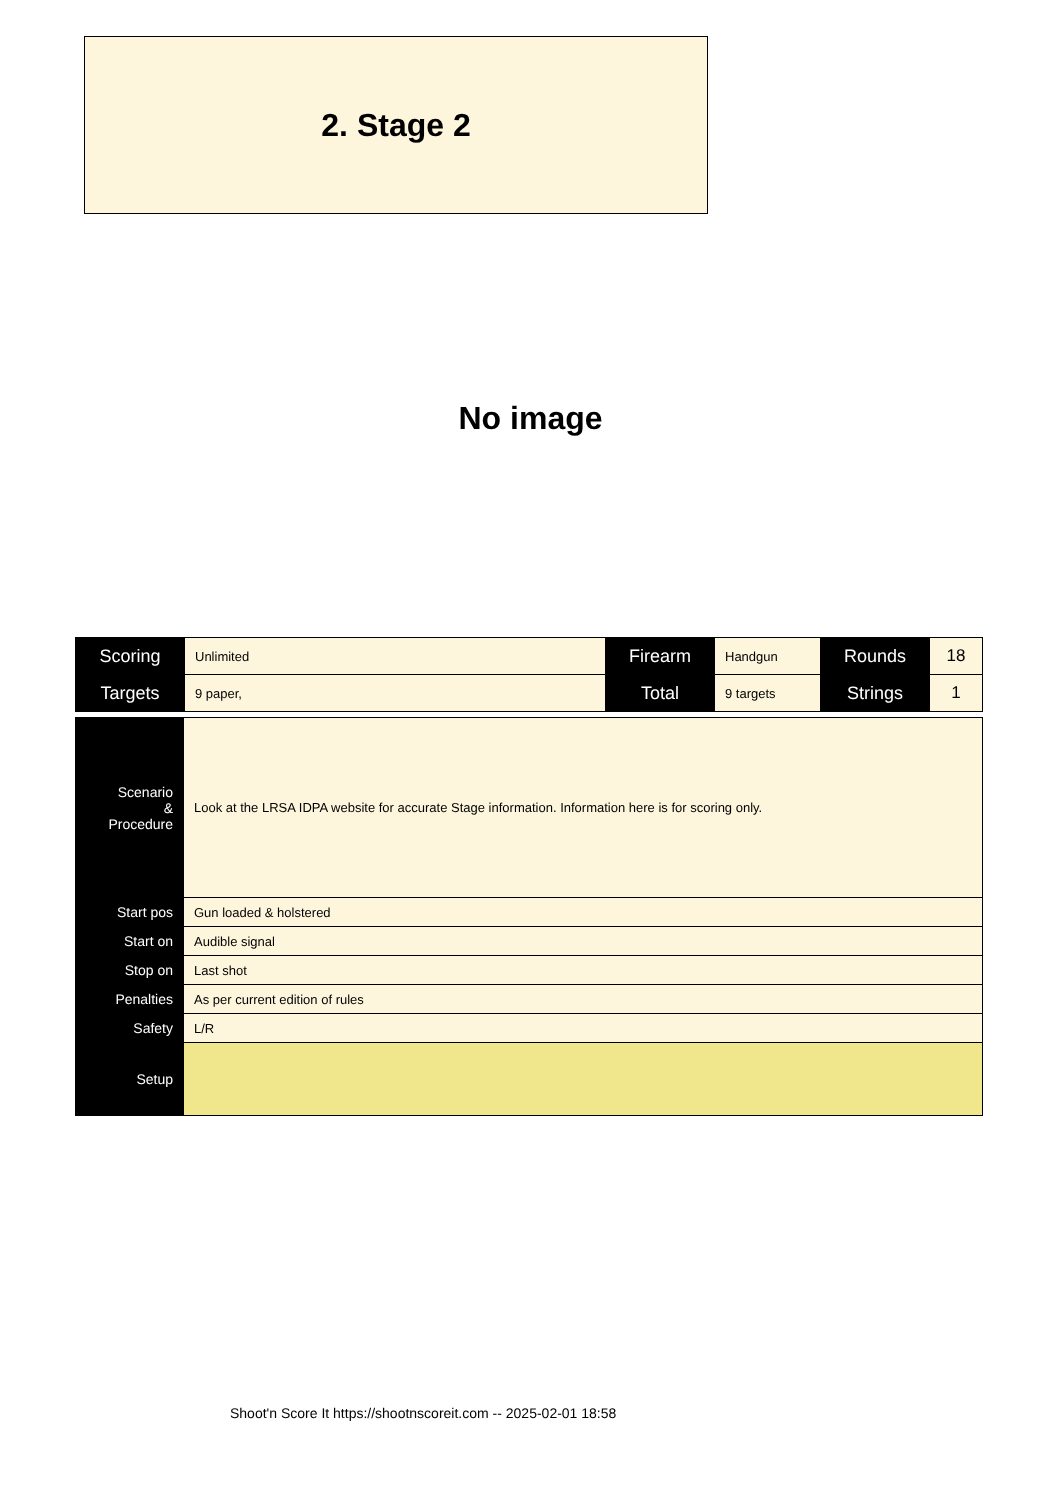2. Stage 2
No image
| Scoring | Unlimited | Firearm | Handgun | Rounds | 18 |
| Targets | 9 paper, | Total | 9 targets | Strings | 1 |
| Scenario & Procedure | Look at the LRSA IDPA website for accurate Stage information. Information here is for scoring only. |
| Start pos | Gun loaded & holstered |
| Start on | Audible signal |
| Stop on | Last shot |
| Penalties | As per current edition of rules |
| Safety | L/R |
| Setup | |
Shoot'n Score It https://shootnscoreit.com -- 2025-02-01 18:58